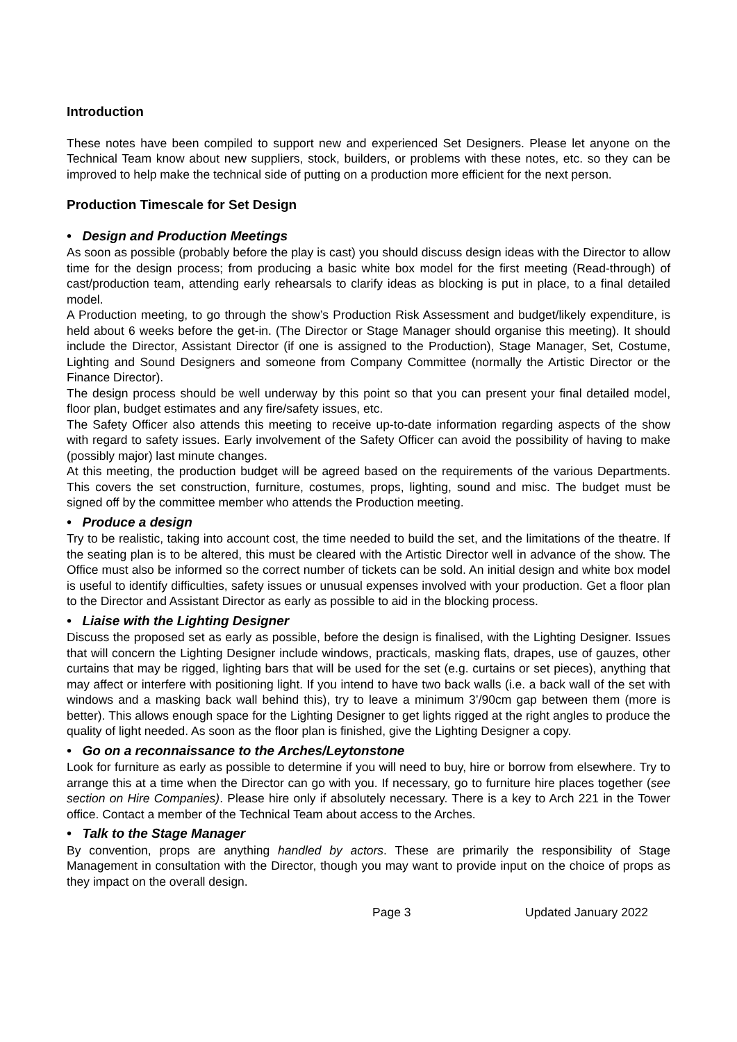Introduction
These notes have been compiled to support new and experienced Set Designers. Please let anyone on the Technical Team know about new suppliers, stock, builders, or problems with these notes, etc. so they can be improved to help make the technical side of putting on a production more efficient for the next person.
Production Timescale for Set Design
• Design and Production Meetings
As soon as possible (probably before the play is cast) you should discuss design ideas with the Director to allow time for the design process; from producing a basic white box model for the first meeting (Read-through) of cast/production team, attending early rehearsals to clarify ideas as blocking is put in place, to a final detailed model.
A Production meeting, to go through the show’s Production Risk Assessment and budget/likely expenditure, is held about 6 weeks before the get-in. (The Director or Stage Manager should organise this meeting). It should include the Director, Assistant Director (if one is assigned to the Production), Stage Manager, Set, Costume, Lighting and Sound Designers and someone from Company Committee (normally the Artistic Director or the Finance Director).
The design process should be well underway by this point so that you can present your final detailed model, floor plan, budget estimates and any fire/safety issues, etc.
The Safety Officer also attends this meeting to receive up-to-date information regarding aspects of the show with regard to safety issues. Early involvement of the Safety Officer can avoid the possibility of having to make (possibly major) last minute changes.
At this meeting, the production budget will be agreed based on the requirements of the various Departments. This covers the set construction, furniture, costumes, props, lighting, sound and misc. The budget must be signed off by the committee member who attends the Production meeting.
• Produce a design
Try to be realistic, taking into account cost, the time needed to build the set, and the limitations of the theatre. If the seating plan is to be altered, this must be cleared with the Artistic Director well in advance of the show. The Office must also be informed so the correct number of tickets can be sold. An initial design and white box model is useful to identify difficulties, safety issues or unusual expenses involved with your production. Get a floor plan to the Director and Assistant Director as early as possible to aid in the blocking process.
• Liaise with the Lighting Designer
Discuss the proposed set as early as possible, before the design is finalised, with the Lighting Designer. Issues that will concern the Lighting Designer include windows, practicals, masking flats, drapes, use of gauzes, other curtains that may be rigged, lighting bars that will be used for the set (e.g. curtains or set pieces), anything that may affect or interfere with positioning light. If you intend to have two back walls (i.e. a back wall of the set with windows and a masking back wall behind this), try to leave a minimum 3’/90cm gap between them (more is better). This allows enough space for the Lighting Designer to get lights rigged at the right angles to produce the quality of light needed. As soon as the floor plan is finished, give the Lighting Designer a copy.
• Go on a reconnaissance to the Arches/Leytonstone
Look for furniture as early as possible to determine if you will need to buy, hire or borrow from elsewhere. Try to arrange this at a time when the Director can go with you. If necessary, go to furniture hire places together (see section on Hire Companies). Please hire only if absolutely necessary. There is a key to Arch 221 in the Tower office. Contact a member of the Technical Team about access to the Arches.
• Talk to the Stage Manager
By convention, props are anything handled by actors. These are primarily the responsibility of Stage Management in consultation with the Director, though you may want to provide input on the choice of props as they impact on the overall design.
Page 3 Updated January 2022